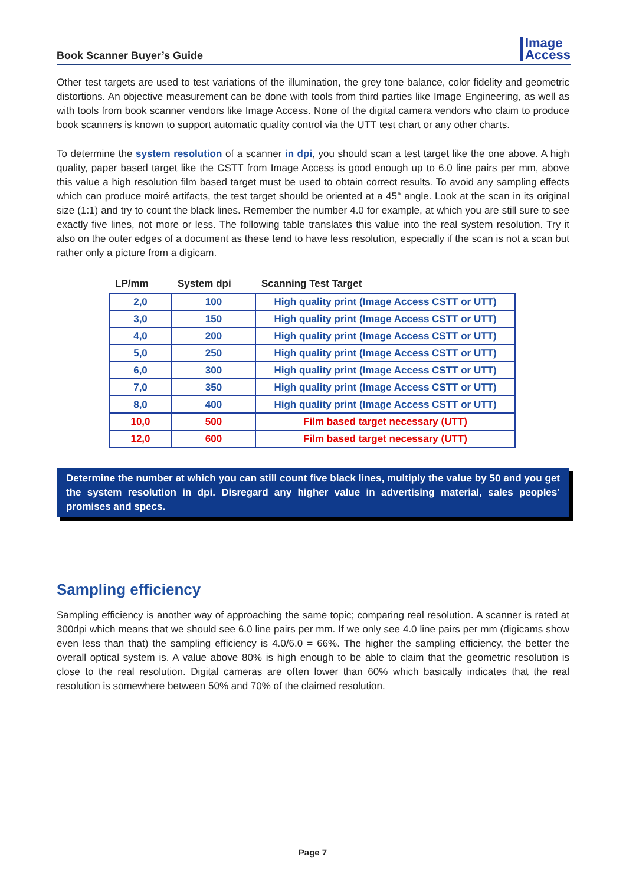Book Scanner Buyer’s Guide
Image
Access
Other test targets are used to test variations of the illumination, the grey tone balance, color fidelity and geometric distortions. An objective measurement can be done with tools from third parties like Image Engineering, as well as with tools from book scanner vendors like Image Access. None of the digital camera vendors who claim to produce book scanners is known to support automatic quality control via the UTT test chart or any other charts.
To determine the system resolution of a scanner in dpi, you should scan a test target like the one above. A high quality, paper based target like the CSTT from Image Access is good enough up to 6.0 line pairs per mm, above this value a high resolution film based target must be used to obtain correct results. To avoid any sampling effects which can produce moiré artifacts, the test target should be oriented at a 45° angle. Look at the scan in its original size (1:1) and try to count the black lines. Remember the number 4.0 for example, at which you are still sure to see exactly five lines, not more or less. The following table translates this value into the real system resolution. Try it also on the outer edges of a document as these tend to have less resolution, especially if the scan is not a scan but rather only a picture from a digicam.
| LP/mm | System dpi | Scanning Test Target |
| --- | --- | --- |
| 2,0 | 100 | High quality print (Image Access CSTT or UTT) |
| 3,0 | 150 | High quality print (Image Access CSTT or UTT) |
| 4,0 | 200 | High quality print (Image Access CSTT or UTT) |
| 5,0 | 250 | High quality print (Image Access CSTT or UTT) |
| 6,0 | 300 | High quality print (Image Access CSTT or UTT) |
| 7,0 | 350 | High quality print (Image Access CSTT or UTT) |
| 8,0 | 400 | High quality print (Image Access CSTT or UTT) |
| 10,0 | 500 | Film based target necessary (UTT) |
| 12,0 | 600 | Film based target necessary (UTT) |
Determine the number at which you can still count five black lines, multiply the value by 50 and you get the system resolution in dpi. Disregard any higher value in advertising material, sales peoples’ promises and specs.
Sampling efficiency
Sampling efficiency is another way of approaching the same topic; comparing real resolution. A scanner is rated at 300dpi which means that we should see 6.0 line pairs per mm. If we only see 4.0 line pairs per mm (digicams show even less than that) the sampling efficiency is 4.0/6.0 = 66%. The higher the sampling efficiency, the better the overall optical system is. A value above 80% is high enough to be able to claim that the geometric resolution is close to the real resolution. Digital cameras are often lower than 60% which basically indicates that the real resolution is somewhere between 50% and 70% of the claimed resolution.
Page 7